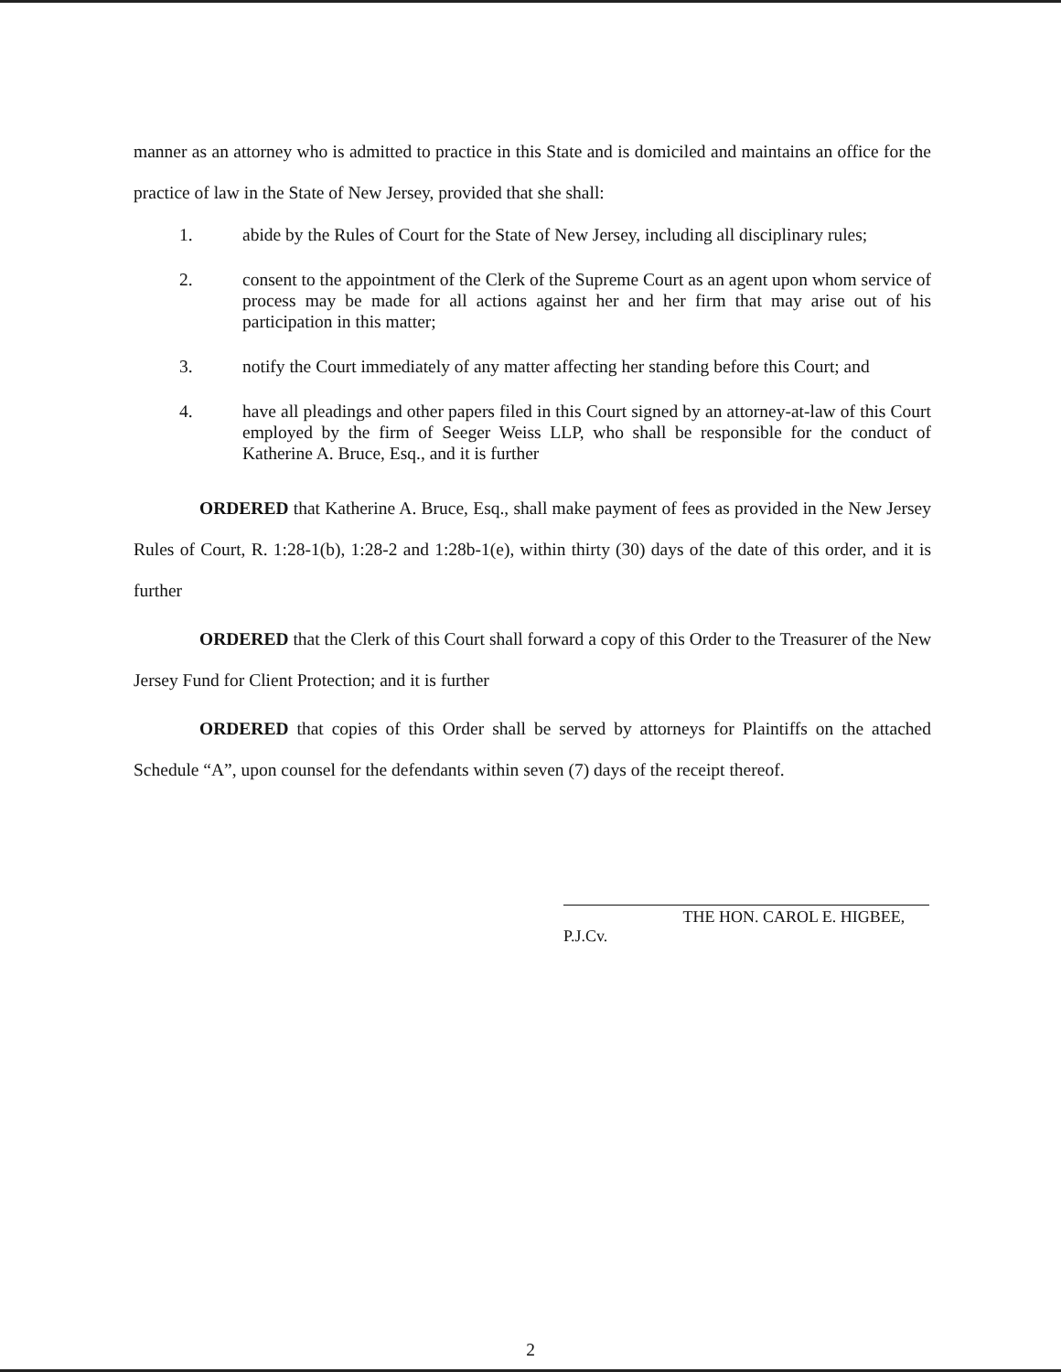manner as an attorney who is admitted to practice in this State and is domiciled and maintains an office for the practice of law in the State of New Jersey, provided that she shall:
1. abide by the Rules of Court for the State of New Jersey, including all disciplinary rules;
2. consent to the appointment of the Clerk of the Supreme Court as an agent upon whom service of process may be made for all actions against her and her firm that may arise out of his participation in this matter;
3. notify the Court immediately of any matter affecting her standing before this Court; and
4. have all pleadings and other papers filed in this Court signed by an attorney-at-law of this Court employed by the firm of Seeger Weiss LLP, who shall be responsible for the conduct of Katherine A. Bruce, Esq., and it is further
ORDERED that Katherine A. Bruce, Esq., shall make payment of fees as provided in the New Jersey Rules of Court, R. 1:28-1(b), 1:28-2 and 1:28b-1(e), within thirty (30) days of the date of this order, and it is further
ORDERED that the Clerk of this Court shall forward a copy of this Order to the Treasurer of the New Jersey Fund for Client Protection; and it is further
ORDERED that copies of this Order shall be served by attorneys for Plaintiffs on the attached Schedule “A”, upon counsel for the defendants within seven (7) days of the receipt thereof.
THE HON. CAROL E. HIGBEE, P.J.Cv.
2